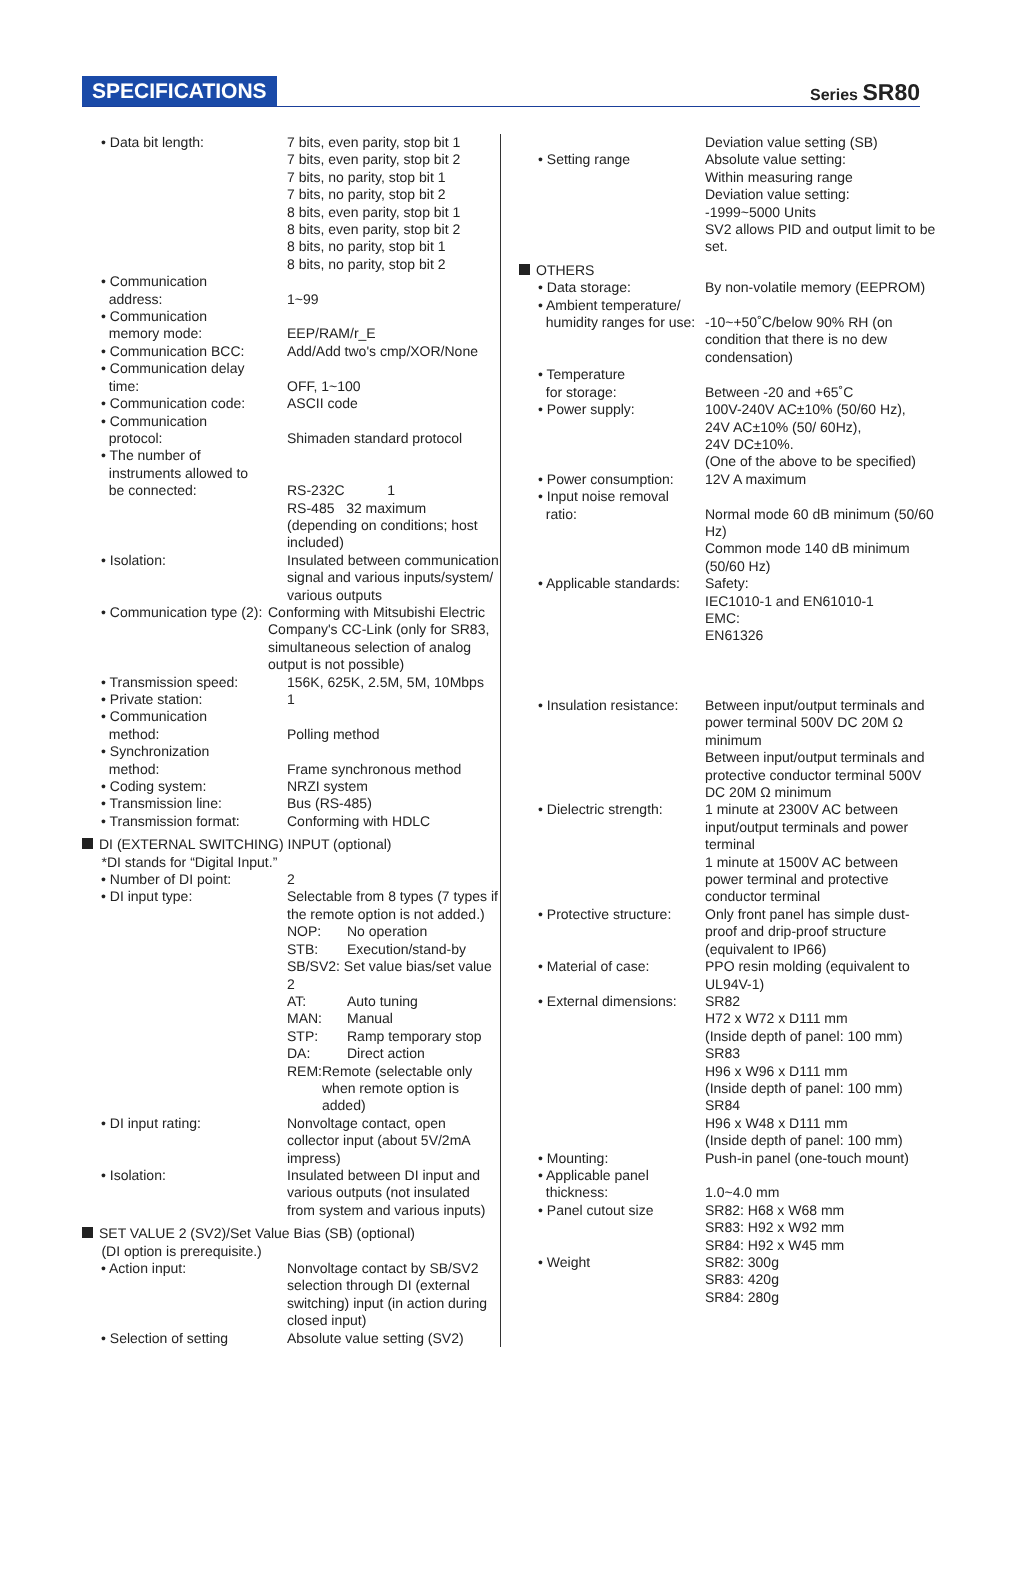SPECIFICATIONS
Series SR80
• Data bit length: 7 bits, even parity, stop bit 1
7 bits, even parity, stop bit 2
7 bits, no parity, stop bit 1
7 bits, no parity, stop bit 2
8 bits, even parity, stop bit 1
8 bits, even parity, stop bit 2
8 bits, no parity, stop bit 1
8 bits, no parity, stop bit 2
• Communication
address:
1~99
• Communication
memory mode:
EEP/RAM/r_E
• Communication BCC: Add/Add two's cmp/XOR/None
• Communication delay
time:
OFF, 1~100
• Communication code: ASCII code
• Communication
protocol:
Shimaden standard protocol
• The number of
instruments allowed to
be connected:
RS-232C 1
RS-485 32 maximum
(depending on conditions; host included)
• Isolation: Insulated between communication signal and various inputs/system/ various outputs
• Communication type (2):
Conforming with Mitsubishi Electric Company's CC-Link (only for SR83, simultaneous selection of analog output is not possible)
• Transmission speed: 156K, 625K, 2.5M, 5M, 10Mbps
• Private station: 1
• Communication
method:
Polling method
• Synchronization
method:
Frame synchronous method
• Coding system: NRZI system
• Transmission line: Bus (RS-485)
• Transmission format: Conforming with HDLC
DI (EXTERNAL SWITCHING) INPUT (optional)
*DI stands for “Digital Input.”
• Number of DI point: 2
• DI input type: Selectable from 8 types (7 types if the remote option is not added.)
NOP: No operation
STB: Execution/stand-by
SB/SV2: Set value bias/set value 2
AT: Auto tuning
MAN: Manual
STP: Ramp temporary stop
DA: Direct action
REM: Remote (selectable only when remote option is added)
• DI input rating: Nonvoltage contact, open collector input (about 5V/2mA impress)
• Isolation: Insulated between DI input and various outputs (not insulated from system and various inputs)
SET VALUE 2 (SV2)/Set Value Bias (SB) (optional)
(DI option is prerequisite.)
• Action input: Nonvoltage contact by SB/SV2 selection through DI (external switching) input (in action during closed input)
• Selection of setting Absolute value setting (SV2)
• Setting range Deviation value setting (SB)
Absolute value setting:
Within measuring range
Deviation value setting:
-1999~5000 Units
SV2 allows PID and output limit to be set.
OTHERS
• Data storage: By non-volatile memory (EEPROM)
• Ambient temperature/
humidity ranges for use:
-10~+50˚C/below 90% RH (on condition that there is no dew condensation)
• Temperature
for storage:
Between -20 and +65˚C
• Power supply: 100V-240V AC±10% (50/60 Hz),
24V AC±10% (50/ 60Hz),
24V DC±10%.
(One of the above to be specified)
• Power consumption:
12V A maximum
• Input noise removal
ratio:
Normal mode 60 dB minimum (50/60 Hz)
Common mode 140 dB minimum (50/60 Hz)
• Applicable standards:
Safety:
IEC1010-1 and EN61010-1
EMC:
EN61326
• Insulation resistance:
Between input/output terminals and power terminal 500V DC 20M Ω minimum
Between input/output terminals and protective conductor terminal 500V DC 20M Ω minimum
• Dielectric strength:
1 minute at 2300V AC between input/output terminals and power terminal
1 minute at 1500V AC between power terminal and protective conductor terminal
• Protective structure:
Only front panel has simple dust-proof and drip-proof structure (equivalent to IP66)
• Material of case: PPO resin molding (equivalent to UL94V-1)
• External dimensions:
SR82
H72 x W72 x D111 mm
(Inside depth of panel: 100 mm)
SR83
H96 x W96 x D111 mm
(Inside depth of panel: 100 mm)
SR84
H96 x W48 x D111 mm
(Inside depth of panel: 100 mm)
• Mounting: Push-in panel (one-touch mount)
• Applicable panel
thickness:
1.0~4.0 mm
• Panel cutout size SR82: H68 x W68 mm
SR83: H92 x W92 mm
SR84: H92 x W45 mm
• Weight SR82: 300g
SR83: 420g
SR84: 280g